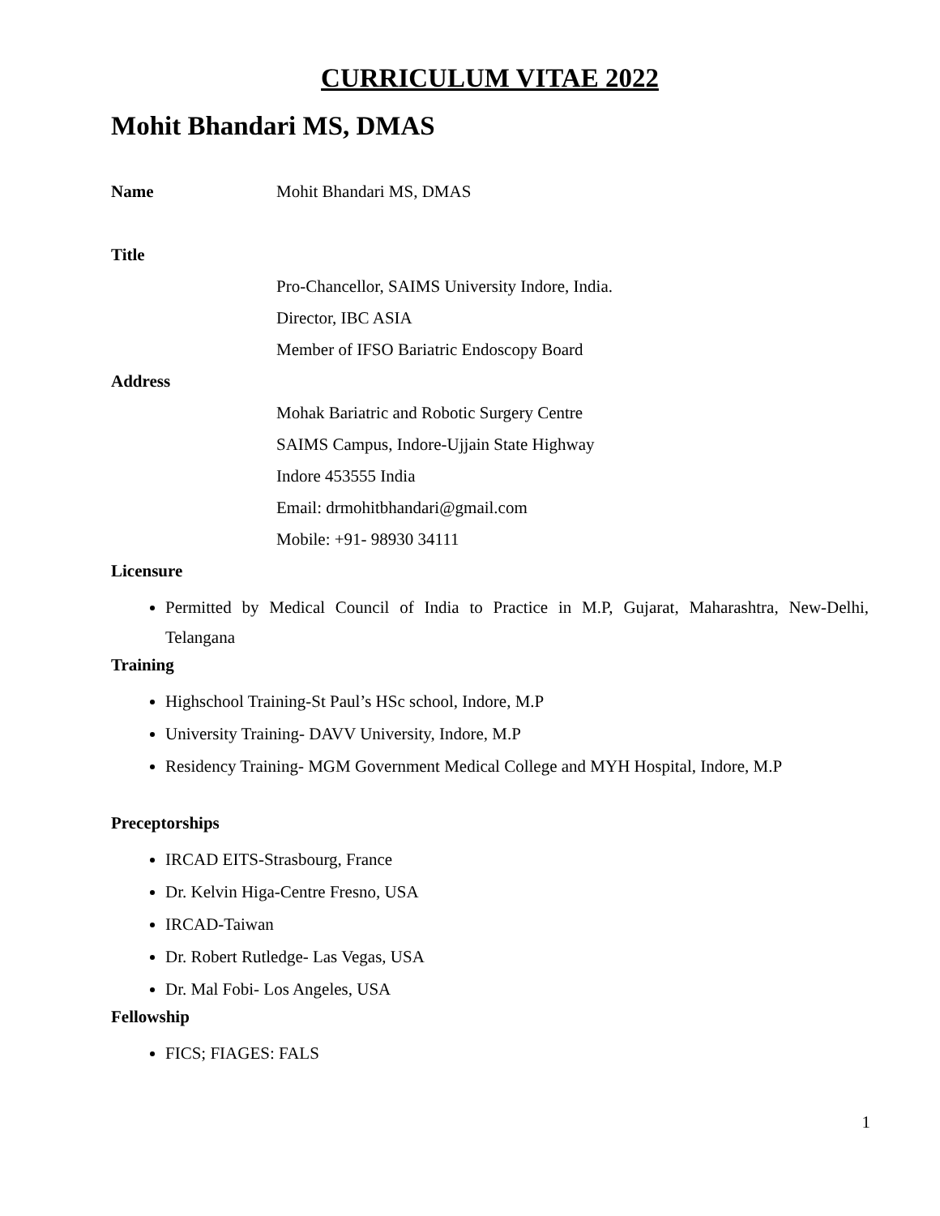CURRICULUM VITAE 2022
Mohit Bhandari MS, DMAS
Name Mohit Bhandari MS, DMAS
Title
Pro-Chancellor, SAIMS University Indore, India.
Director, IBC ASIA
Member of IFSO Bariatric Endoscopy Board
Address
Mohak Bariatric and Robotic Surgery Centre
SAIMS Campus, Indore-Ujjain State Highway
Indore 453555 India
Email: drmohitbhandari@gmail.com
Mobile: +91- 98930 34111
Licensure
Permitted by Medical Council of India to Practice in M.P, Gujarat, Maharashtra, New-Delhi, Telangana
Training
Highschool Training-St Paul’s HSc school, Indore, M.P
University Training- DAVV University, Indore, M.P
Residency Training- MGM Government Medical College and MYH Hospital, Indore, M.P
Preceptorships
IRCAD EITS-Strasbourg, France
Dr. Kelvin Higa-Centre Fresno, USA
IRCAD-Taiwan
Dr. Robert Rutledge- Las Vegas, USA
Dr. Mal Fobi- Los Angeles, USA
Fellowship
FICS; FIAGES: FALS
1